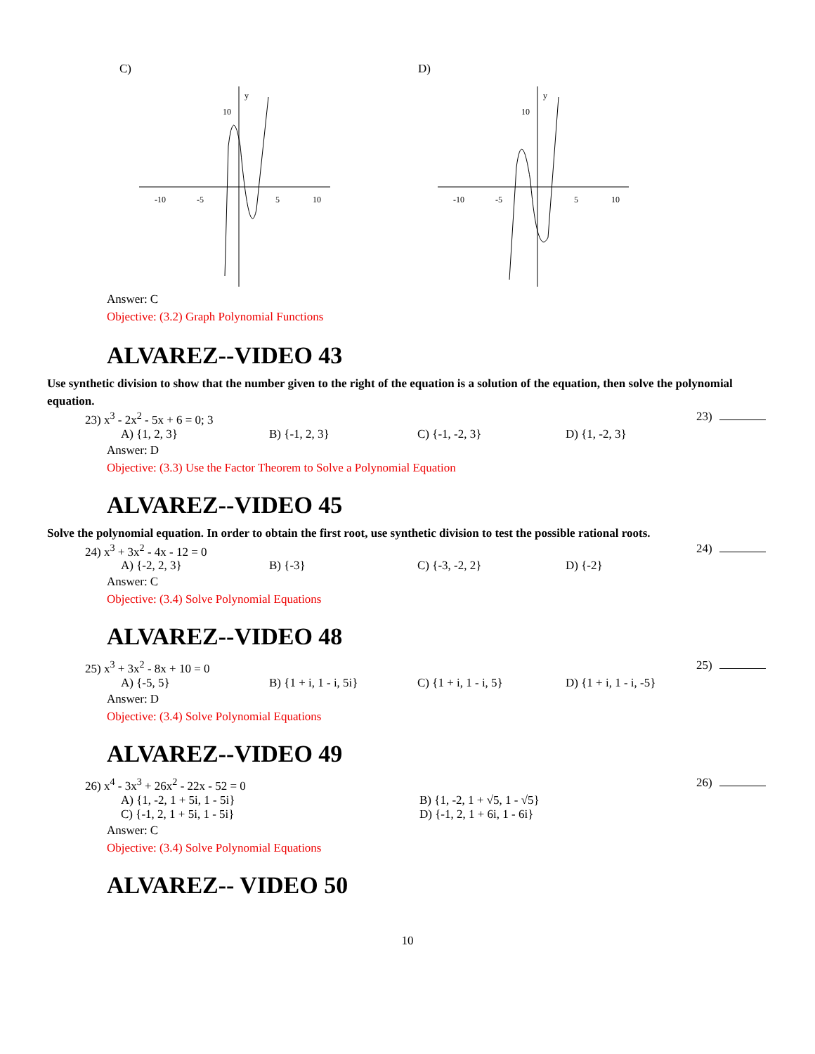C)
-10
-5
5
10
y
10
D)
-10
-5
5
10
y
10
Answer: C
Objective: (3.2) Graph Polynomial Functions
ALVAREZ--VIDEO 43
Use synthetic division to show that the number given to the right of the equation is a solution of the equation, then solve the polynomial equation.
23) x<sup>3</sup> - 2x<sup>2</sup> - 5x + 6 = 0; 3
23)
A) {1, 2, 3} B) {-1, 2, 3} C) {-1, -2, 3} D) {1, -2, 3}
Answer: D
Objective: (3.3) Use the Factor Theorem to Solve a Polynomial Equation
ALVAREZ--VIDEO 45
Solve the polynomial equation. In order to obtain the first root, use synthetic division to test the possible rational roots.
24) x<sup>3</sup> + 3x<sup>2</sup> - 4x - 12 = 0
24)
A) {-2, 2, 3} B) {-3} C) {-3, -2, 2} D) {-2}
Answer: C
Objective: (3.4) Solve Polynomial Equations
ALVAREZ--VIDEO 48
25) x<sup>3</sup> + 3x<sup>2</sup> - 8x + 10 = 0
25)
A) {-5, 5} B) {1 + i, 1 - i, 5i}
C) {1 + i, 1 - i, 5} D) {1 + i, 1 - i, -5}
Answer: D
Objective: (3.4) Solve Polynomial Equations
ALVAREZ--VIDEO 49
26) x<sup>4</sup> - 3x<sup>3</sup> + 26x<sup>2</sup> - 22x - 52 = 0
26)
A) {1, -2, 1 + 5i, 1 - 5i} B) {1, -2, 1 + √5, 1 - √5}
C) {-1, 2, 1 + 5i, 1 - 5i} D) {-1, 2, 1 + 6i, 1 - 6i}
Answer: C
Objective: (3.4) Solve Polynomial Equations
ALVAREZ-- VIDEO 50
10